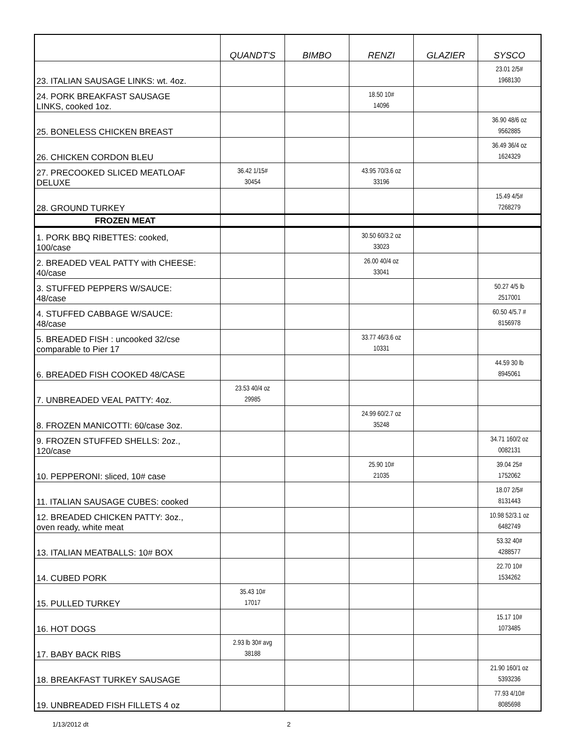| | QUANDT'S | BIMBO | RENZI | GLAZIER | SYSCO |
| --- | --- | --- | --- | --- | --- |
| 23. ITALIAN SAUSAGE LINKS: wt. 4oz. | | | | | 23.01 2/5# 1968130 |
| 24. PORK BREAKFAST SAUSAGE LINKS, cooked 1oz. | | | 18.50 10# 14096 | | |
| 25. BONELESS CHICKEN BREAST | | | | | 36.90 48/6 oz 9562885 |
| 26. CHICKEN CORDON BLEU | | | | | 36.49 36/4 oz 1624329 |
| 27. PRECOOKED SLICED MEATLOAF DELUXE | 36.42 1/15# 30454 | | 43.95 70/3.6 oz 33196 | | |
| 28. GROUND TURKEY | | | | | 15.49 4/5# 7268279 |
| FROZEN MEAT | | | | | |
| 1. PORK BBQ RIBETTES: cooked, 100/case | | | 30.50 60/3.2 oz 33023 | | |
| 2. BREADED VEAL PATTY with CHEESE: 40/case | | | 26.00 40/4 oz 33041 | | |
| 3. STUFFED PEPPERS W/SAUCE: 48/case | | | | | 50.27 4/5 lb 2517001 |
| 4. STUFFED CABBAGE W/SAUCE: 48/case | | | | | 60.50 4/5.7 # 8156978 |
| 5. BREADED FISH : uncooked 32/cse comparable to Pier 17 | | | 33.77 46/3.6 oz 10331 | | |
| 6. BREADED FISH COOKED 48/CASE | | | | | 44.59 30 lb 8945061 |
| 7. UNBREADED VEAL PATTY: 4oz. | 23.53 40/4 oz 29985 | | | | |
| 8. FROZEN MANICOTTI: 60/case 3oz. | | | 24.99 60/2.7 oz 35248 | | |
| 9. FROZEN STUFFED SHELLS: 2oz., 120/case | | | | | 34.71 160/2 oz 0082131 |
| 10. PEPPERONI: sliced, 10# case | | | 25.90 10# 21035 | | 39.04 25# 1752062 |
| 11. ITALIAN SAUSAGE CUBES: cooked | | | | | 18.07 2/5# 8131443 |
| 12. BREADED CHICKEN PATTY: 3oz., oven ready, white meat | | | | | 10.98 52/3.1 oz 6482749 |
| 13. ITALIAN MEATBALLS: 10# BOX | | | | | 53.32 40# 4288577 |
| 14. CUBED PORK | | | | | 22.70 10# 1534262 |
| 15. PULLED TURKEY | 35.43 10# 17017 | | | | |
| 16. HOT DOGS | | | | | 15.17 10# 1073485 |
| 17. BABY BACK RIBS | 2.93 lb 30# avg 38188 | | | | |
| 18. BREAKFAST TURKEY SAUSAGE | | | | | 21.90 160/1 oz 5393236 |
| 19. UNBREADED FISH FILLETS 4 oz | | | | | 77.93 4/10# 8085698 |
1/13/2012 dt 2